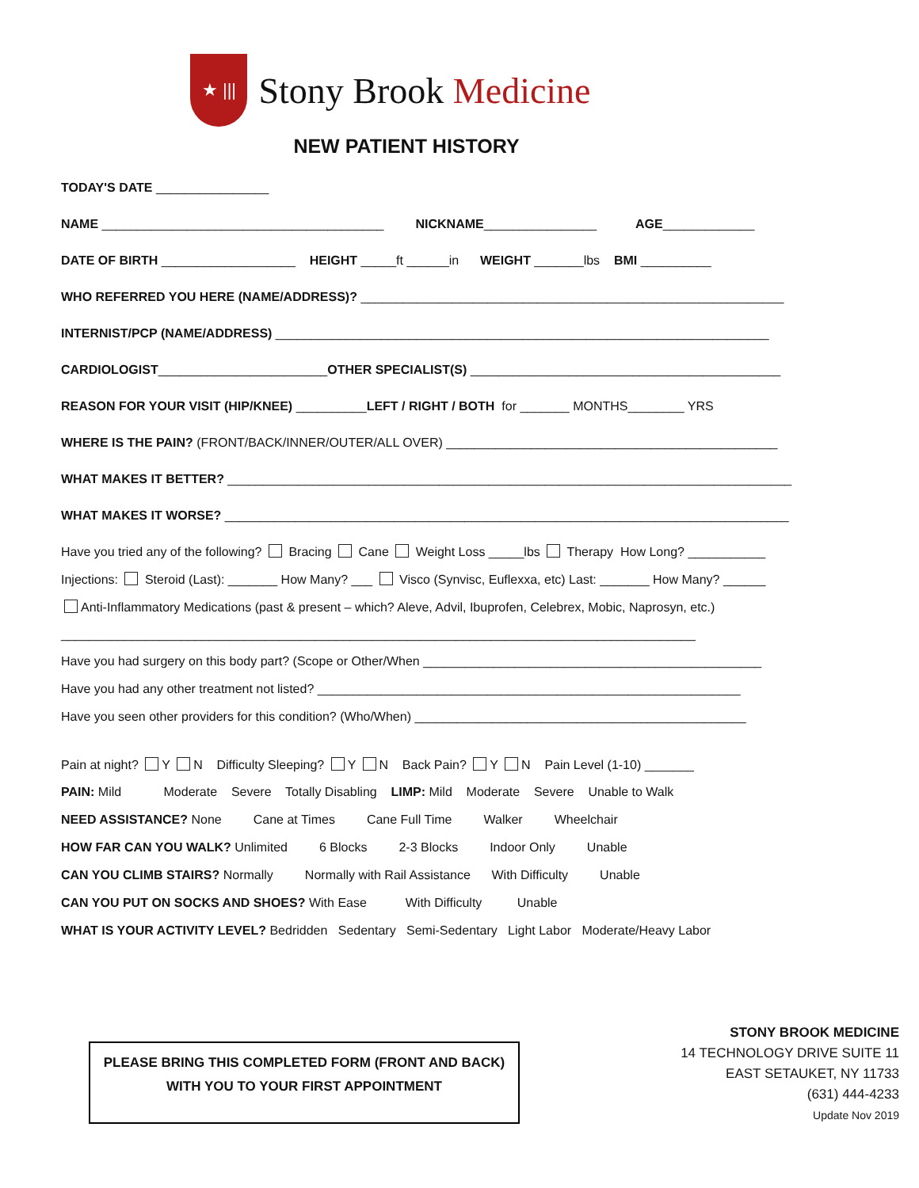★ |||
Stony Brook Medicine
NEW PATIENT HISTORY
TODAY'S DATE ________________
NAME ________________________________________ NICKNAME________________ AGE_____________
DATE OF BIRTH ___________________ HEIGHT _____ft ______in WEIGHT _______lbs BMI __________
WHO REFERRED YOU HERE (NAME/ADDRESS)? ____________________________________________________________
INTERNIST/PCP (NAME/ADDRESS) ______________________________________________________________________
CARDIOLOGIST________________________OTHER SPECIALIST(S) ____________________________________________
REASON FOR YOUR VISIT (HIP/KNEE) __________LEFT / RIGHT / BOTH for _______ MONTHS________ YRS
WHERE IS THE PAIN? (FRONT/BACK/INNER/OUTER/ALL OVER) _______________________________________________
WHAT MAKES IT BETTER? ________________________________________________________________________________
WHAT MAKES IT WORSE? ________________________________________________________________________________
Have you tried any of the following? Bracing Cane Weight Loss _____lbs Therapy How Long? ___________
Injections: Steroid (Last): _______ How Many? ___ Visco (Synvisc, Euflexxa, etc) Last: _______ How Many? ______
Anti-Inflammatory Medications (past & present – which? Aleve, Advil, Ibuprofen, Celebrex, Mobic, Naprosyn, etc.)
__________________________________________________________________________________________
Have you had surgery on this body part? (Scope or Other/When ________________________________________________
Have you had any other treatment not listed? ____________________________________________________________
Have you seen other providers for this condition? (Who/When) _______________________________________________
Pain at night? Y N Difficulty Sleeping? Y N Back Pain? Y N Pain Level (1-10) _______
PAIN: Mild Moderate Severe Totally Disabling LIMP: Mild Moderate Severe Unable to Walk
NEED ASSISTANCE? None Cane at Times Cane Full Time Walker Wheelchair
HOW FAR CAN YOU WALK? Unlimited 6 Blocks 2-3 Blocks Indoor Only Unable
CAN YOU CLIMB STAIRS? Normally Normally with Rail Assistance With Difficulty Unable
CAN YOU PUT ON SOCKS AND SHOES? With Ease With Difficulty Unable
WHAT IS YOUR ACTIVITY LEVEL? Bedridden Sedentary Semi-Sedentary Light Labor Moderate/Heavy Labor
PLEASE BRING THIS COMPLETED FORM (FRONT AND BACK)
WITH YOU TO YOUR FIRST APPOINTMENT
STONY BROOK MEDICINE
14 TECHNOLOGY DRIVE SUITE 11
EAST SETAUKET, NY 11733
(631) 444-4233
Update Nov 2019